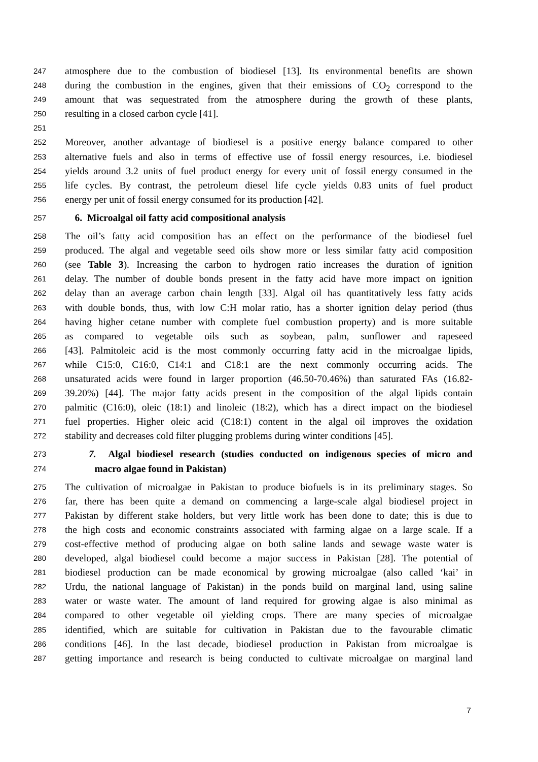247 atmosphere due to the combustion of biodiesel [13]. Its environmental benefits are shown
248 during the combustion in the engines, given that their emissions of CO<sub>2</sub> correspond to the
249 amount that was sequestrated from the atmosphere during the growth of these plants,
250 resulting in a closed carbon cycle [41].
251
252 Moreover, another advantage of biodiesel is a positive energy balance compared to other
253 alternative fuels and also in terms of effective use of fossil energy resources, i.e. biodiesel
254 yields around 3.2 units of fuel product energy for every unit of fossil energy consumed in the
255 life cycles. By contrast, the petroleum diesel life cycle yields 0.83 units of fuel product
256 energy per unit of fossil energy consumed for its production [42].
257 6. Microalgal oil fatty acid compositional analysis
258 The oil’s fatty acid composition has an effect on the performance of the biodiesel fuel
259 produced. The algal and vegetable seed oils show more or less similar fatty acid composition
260 (see Table 3). Increasing the carbon to hydrogen ratio increases the duration of ignition
261 delay. The number of double bonds present in the fatty acid have more impact on ignition
262 delay than an average carbon chain length [33]. Algal oil has quantitatively less fatty acids
263 with double bonds, thus, with low C:H molar ratio, has a shorter ignition delay period (thus
264 having higher cetane number with complete fuel combustion property) and is more suitable
265 as compared to vegetable oils such as soybean, palm, sunflower and rapeseed
266 [43]. Palmitoleic acid is the most commonly occurring fatty acid in the microalgae lipids,
267 while C15:0, C16:0, C14:1 and C18:1 are the next commonly occurring acids. The
268 unsaturated acids were found in larger proportion (46.50-70.46%) than saturated FAs (16.82-
269 39.20%) [44]. The major fatty acids present in the composition of the algal lipids contain
270 palmitic (C16:0), oleic (18:1) and linoleic (18:2), which has a direct impact on the biodiesel
271 fuel properties. Higher oleic acid (C18:1) content in the algal oil improves the oxidation
272 stability and decreases cold filter plugging problems during winter conditions [45].
273 7. Algal biodiesel research (studies conducted on indigenous species of micro and
274 macro algae found in Pakistan)
275 The cultivation of microalgae in Pakistan to produce biofuels is in its preliminary stages. So
276 far, there has been quite a demand on commencing a large-scale algal biodiesel project in
277 Pakistan by different stake holders, but very little work has been done to date; this is due to
278 the high costs and economic constraints associated with farming algae on a large scale. If a
279 cost-effective method of producing algae on both saline lands and sewage waste water is
280 developed, algal biodiesel could become a major success in Pakistan [28]. The potential of
281 biodiesel production can be made economical by growing microalgae (also called ‘kai’ in
282 Urdu, the national language of Pakistan) in the ponds build on marginal land, using saline
283 water or waste water. The amount of land required for growing algae is also minimal as
284 compared to other vegetable oil yielding crops. There are many species of microalgae
285 identified, which are suitable for cultivation in Pakistan due to the favourable climatic
286 conditions [46]. In the last decade, biodiesel production in Pakistan from microalgae is
287 getting importance and research is being conducted to cultivate microalgae on marginal land
7